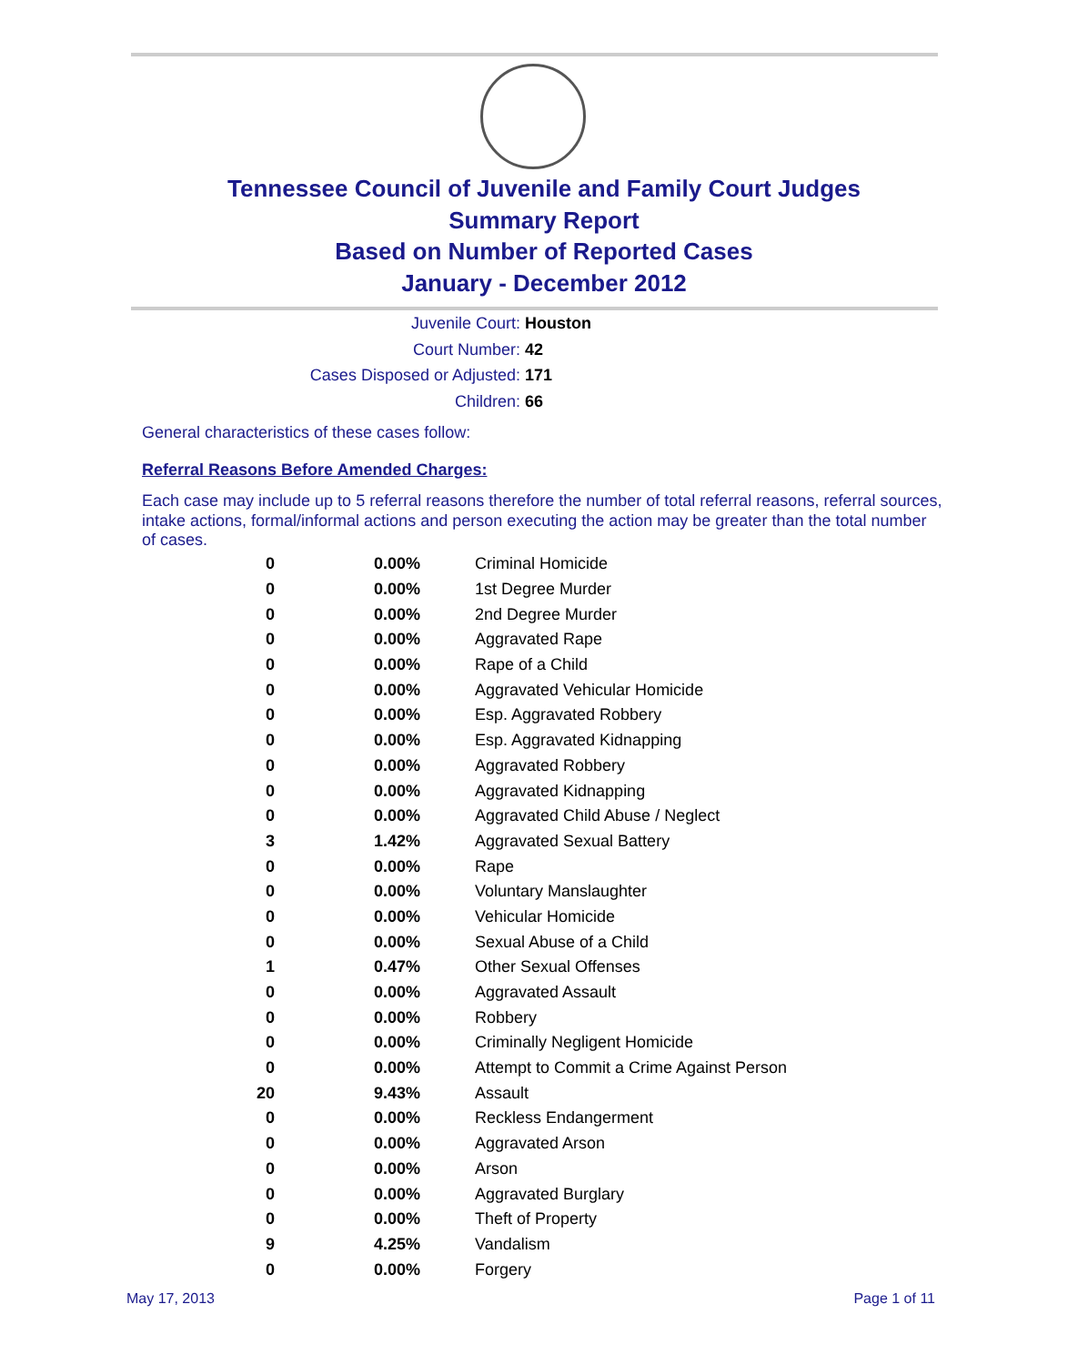Tennessee Council of Juvenile and Family Court Judges
Summary Report
Based on Number of Reported Cases
January - December 2012
Juvenile Court: Houston
Court Number: 42
Cases Disposed or Adjusted: 171
Children: 66
General characteristics of these cases follow:
Referral Reasons Before Amended Charges:
Each case may include up to 5 referral reasons therefore the number of total referral reasons, referral sources, intake actions, formal/informal actions and person executing the action may be greater than the total number of cases.
| 0 | 0.00% | Criminal Homicide |
| 0 | 0.00% | 1st Degree Murder |
| 0 | 0.00% | 2nd Degree Murder |
| 0 | 0.00% | Aggravated Rape |
| 0 | 0.00% | Rape of a Child |
| 0 | 0.00% | Aggravated Vehicular Homicide |
| 0 | 0.00% | Esp. Aggravated Robbery |
| 0 | 0.00% | Esp. Aggravated Kidnapping |
| 0 | 0.00% | Aggravated Robbery |
| 0 | 0.00% | Aggravated Kidnapping |
| 0 | 0.00% | Aggravated Child Abuse / Neglect |
| 3 | 1.42% | Aggravated Sexual Battery |
| 0 | 0.00% | Rape |
| 0 | 0.00% | Voluntary Manslaughter |
| 0 | 0.00% | Vehicular Homicide |
| 0 | 0.00% | Sexual Abuse of a Child |
| 1 | 0.47% | Other Sexual Offenses |
| 0 | 0.00% | Aggravated Assault |
| 0 | 0.00% | Robbery |
| 0 | 0.00% | Criminally Negligent Homicide |
| 0 | 0.00% | Attempt to Commit a Crime Against Person |
| 20 | 9.43% | Assault |
| 0 | 0.00% | Reckless Endangerment |
| 0 | 0.00% | Aggravated Arson |
| 0 | 0.00% | Arson |
| 0 | 0.00% | Aggravated Burglary |
| 0 | 0.00% | Theft of Property |
| 9 | 4.25% | Vandalism |
| 0 | 0.00% | Forgery |
May 17, 2013 Page 1 of 11